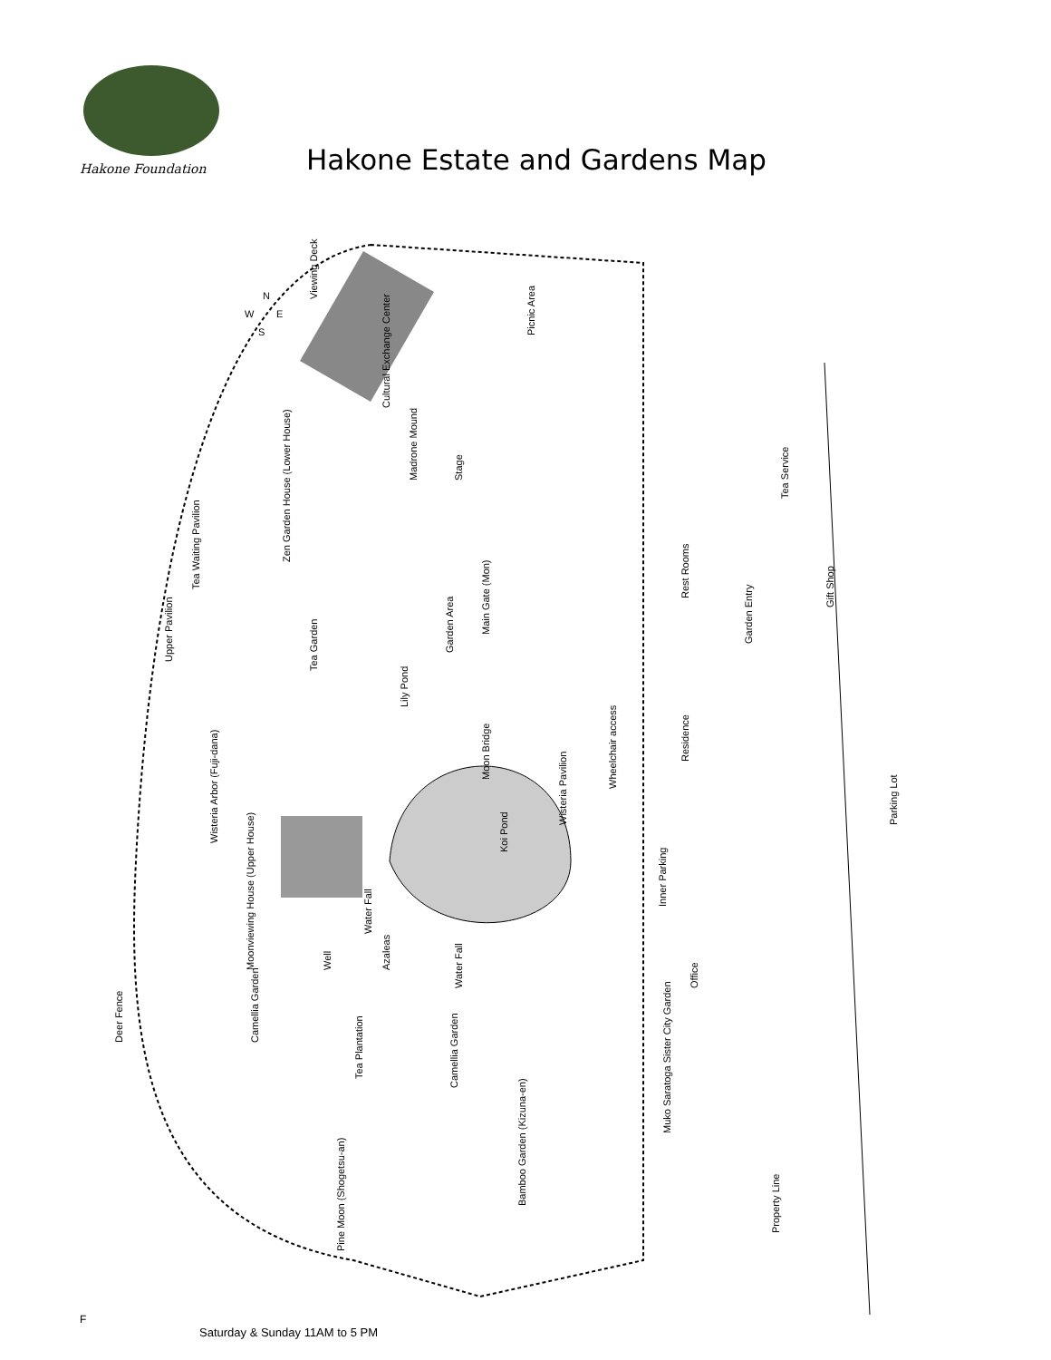Hakone Foundation
Hakone Estate and Gardens Map
Viewing Deck
Cultural Exchange Center
Madrone Mound
Stage
Zen Garden House (Lower House)
Tea Waiting Pavilion
Upper Pavilion
Tea Garden
Garden Area
Main Gate (Mon)
Picnic Area
Rest Rooms
Garden Entry
Tea Service
Gift Shop
Lily Pond
Moon Bridge
Koi Pond
Wisteria Pavilion
Wheelchair access
Residence
Parking Lot
Wisteria Arbor (Fuji-dana)
Moonviewing House (Upper House)
Water Fall
Well
Azaleas
Water Fall
Inner Parking
Office
Deer Fence
Camellia Garden
Tea Plantation
Camellia Garden
Muko Saratoga Sister City Garden
Pine Moon (Shogetsu-an)
Bamboo Garden (Kizuna-en)
Property Line
N
W
E
S
F
Saturday & Sunday 11AM to 5 PM